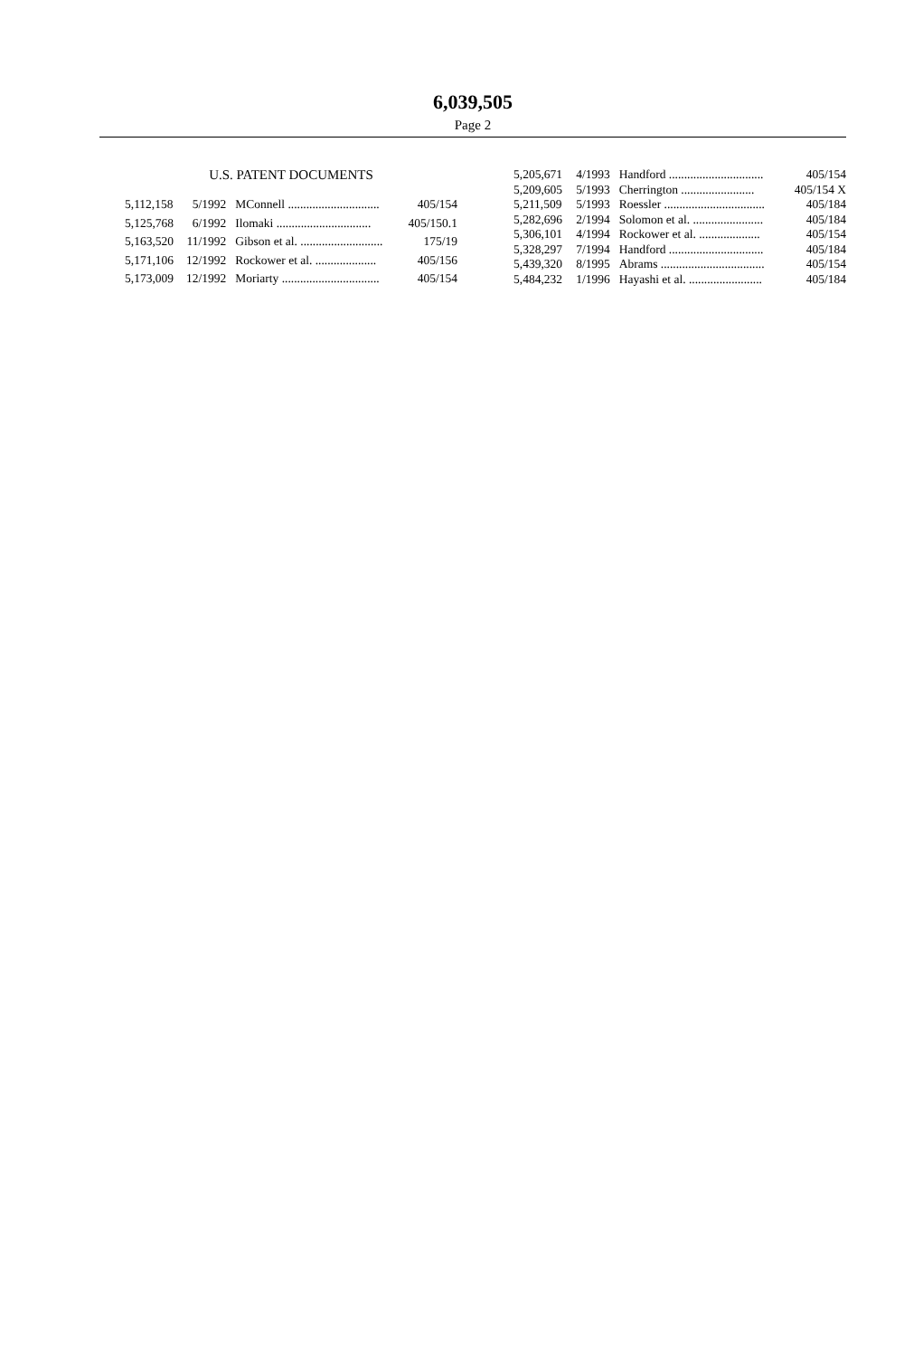6,039,505
Page 2
U.S. PATENT DOCUMENTS
| 5,112,158 | 5/1992 | MConnell .............................. | 405/154 |
| 5,125,768 | 6/1992 | Ilomaki ............................... | 405/150.1 |
| 5,163,520 | 11/1992 | Gibson et al. ........................... | 175/19 |
| 5,171,106 | 12/1992 | Rockower et al. .................... | 405/156 |
| 5,173,009 | 12/1992 | Moriarty ................................ | 405/154 |
| 5,205,671 | 4/1993 | Handford ............................... | 405/154 |
| 5,209,605 | 5/1993 | Cherrington ........................ | 405/154 X |
| 5,211,509 | 5/1993 | Roessler ................................. | 405/184 |
| 5,282,696 | 2/1994 | Solomon et al. ....................... | 405/184 |
| 5,306,101 | 4/1994 | Rockower et al. .................... | 405/154 |
| 5,328,297 | 7/1994 | Handford ............................... | 405/184 |
| 5,439,320 | 8/1995 | Abrams .................................. | 405/154 |
| 5,484,232 | 1/1996 | Hayashi et al. ........................ | 405/184 |